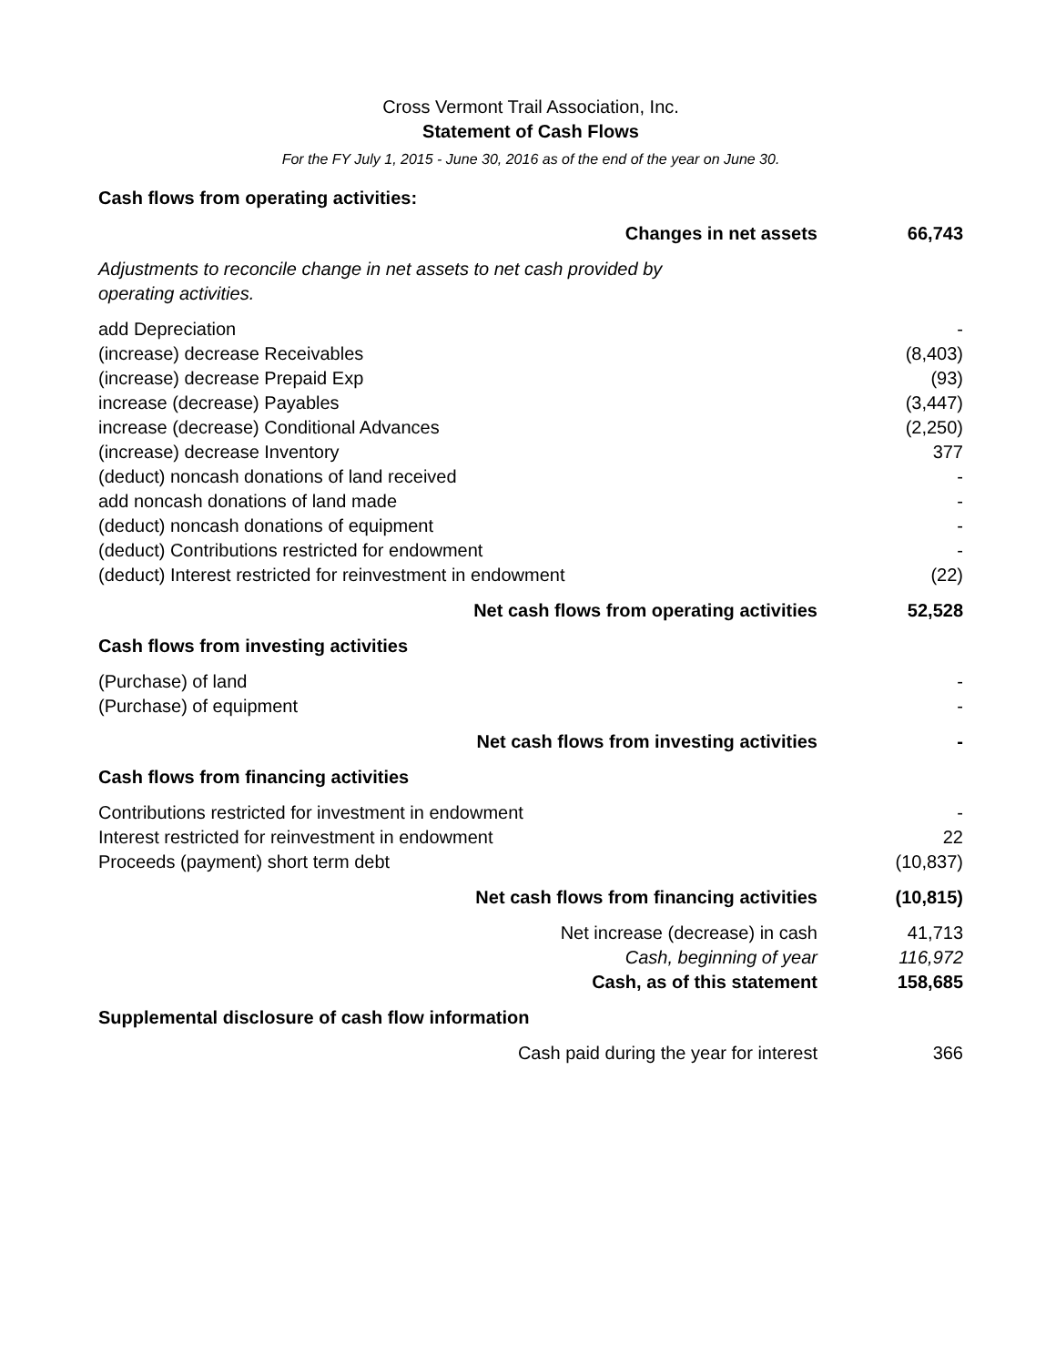Cross Vermont Trail Association, Inc.
Statement of Cash Flows
For the FY July 1, 2015 - June 30, 2016 as of the end of the year on June 30.
| Cash flows from operating activities: | |
| Changes in net assets | 66,743 |
| Adjustments to reconcile change in net assets to net cash provided by operating activities. | |
| add Depreciation | - |
| (increase) decrease Receivables | (8,403) |
| (increase) decrease Prepaid Exp | (93) |
| increase (decrease) Payables | (3,447) |
| increase (decrease) Conditional Advances | (2,250) |
| (increase) decrease Inventory | 377 |
| (deduct) noncash donations of land received | - |
| add noncash donations of land made | - |
| (deduct) noncash donations of equipment | - |
| (deduct) Contributions restricted for endowment | - |
| (deduct) Interest restricted for reinvestment in endowment | (22) |
| Net cash flows from operating activities | 52,528 |
| Cash flows from investing activities | |
| (Purchase) of land | - |
| (Purchase) of equipment | - |
| Net cash flows from investing activities | - |
| Cash flows from financing activities | |
| Contributions restricted for investment in endowment | - |
| Interest restricted for reinvestment in endowment | 22 |
| Proceeds (payment) short term debt | (10,837) |
| Net cash flows from financing activities | (10,815) |
| Net increase (decrease) in cash | 41,713 |
| Cash, beginning of year | 116,972 |
| Cash, as of this statement | 158,685 |
| Supplemental disclosure of cash flow information | |
| Cash paid during the year for interest | 366 |